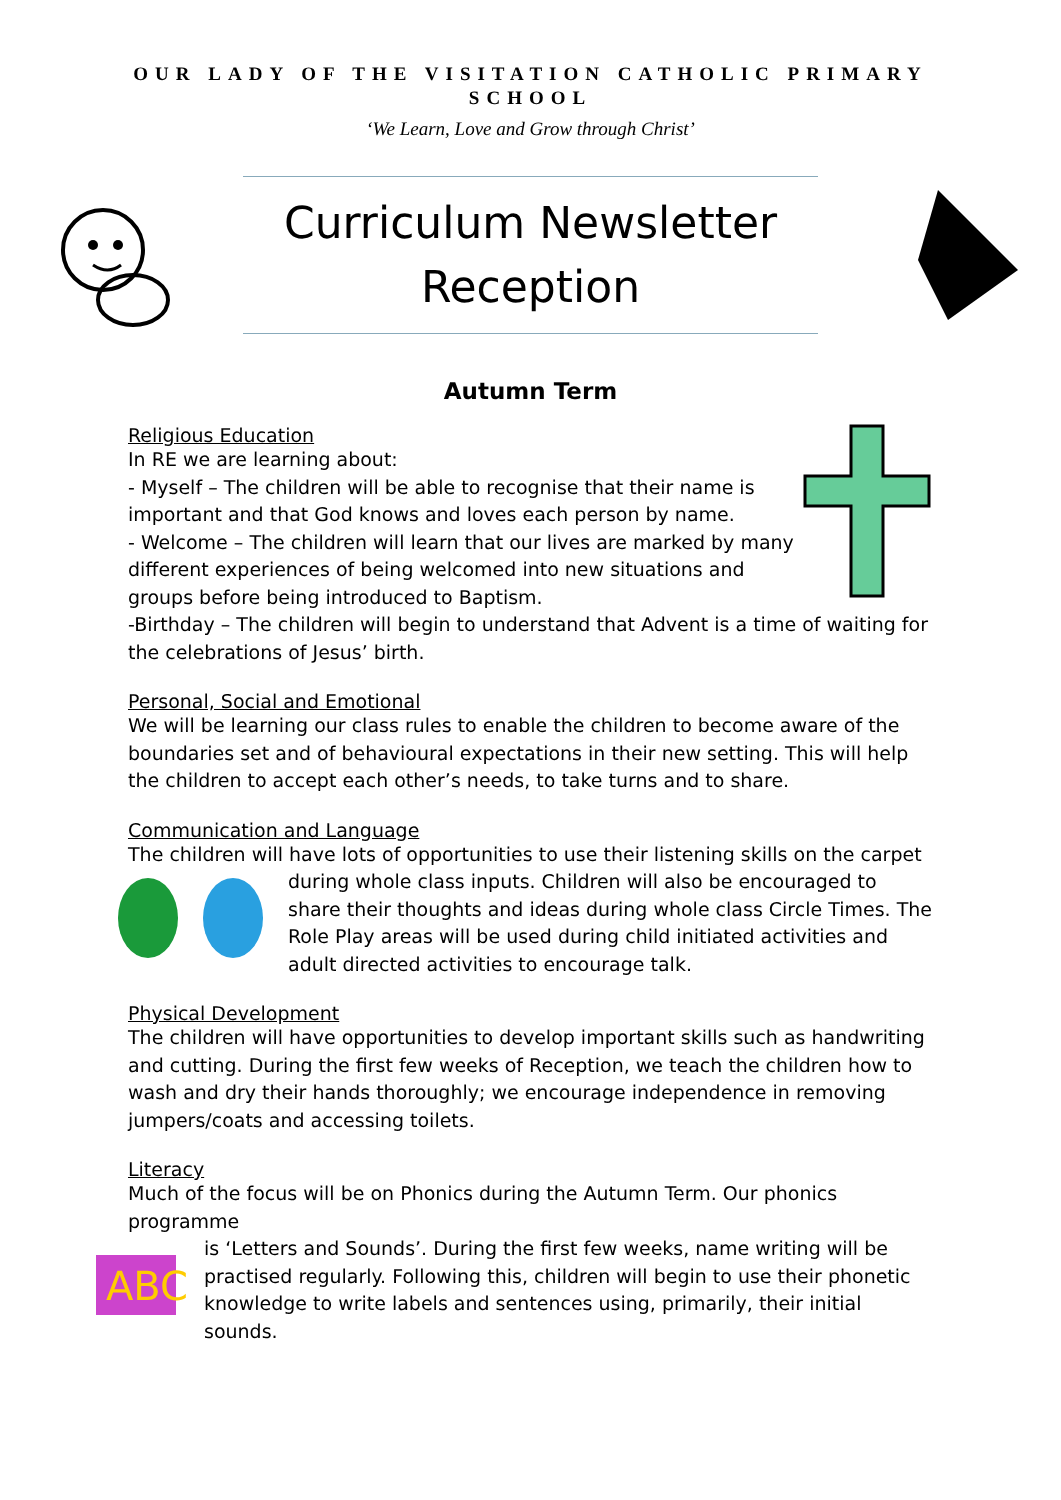OUR LADY OF THE VISITATION CATHOLIC PRIMARY SCHOOL
‘We Learn, Love and Grow through Christ’
Curriculum Newsletter
Reception
Autumn Term
Religious Education
In RE we are learning about:
- Myself – The children will be able to recognise that their name is important and that God knows and loves each person by name.
- Welcome – The children will learn that our lives are marked by many different experiences of being welcomed into new situations and groups before being introduced to Baptism.
-Birthday – The children will begin to understand that Advent is a time of waiting for the celebrations of Jesus’ birth.
Personal, Social and Emotional
We will be learning our class rules to enable the children to become aware of the boundaries set and of behavioural expectations in their new setting. This will help the children to accept each other’s needs, to take turns and to share.
Communication and Language
The children will have lots of opportunities to use their listening skills on the carpet
during whole class inputs. Children will also be encouraged to share their thoughts and ideas during whole class Circle Times. The Role Play areas will be used during child initiated activities and adult directed activities to encourage talk.
Physical Development
The children will have opportunities to develop important skills such as handwriting and cutting. During the first few weeks of Reception, we teach the children how to wash and dry their hands thoroughly; we encourage independence in removing jumpers/coats and accessing toilets.
Literacy
Much of the focus will be on Phonics during the Autumn Term. Our phonics programme
ABC
is ‘Letters and Sounds’. During the first few weeks, name writing will be practised regularly. Following this, children will begin to use their phonetic knowledge to write labels and sentences using, primarily, their initial sounds.